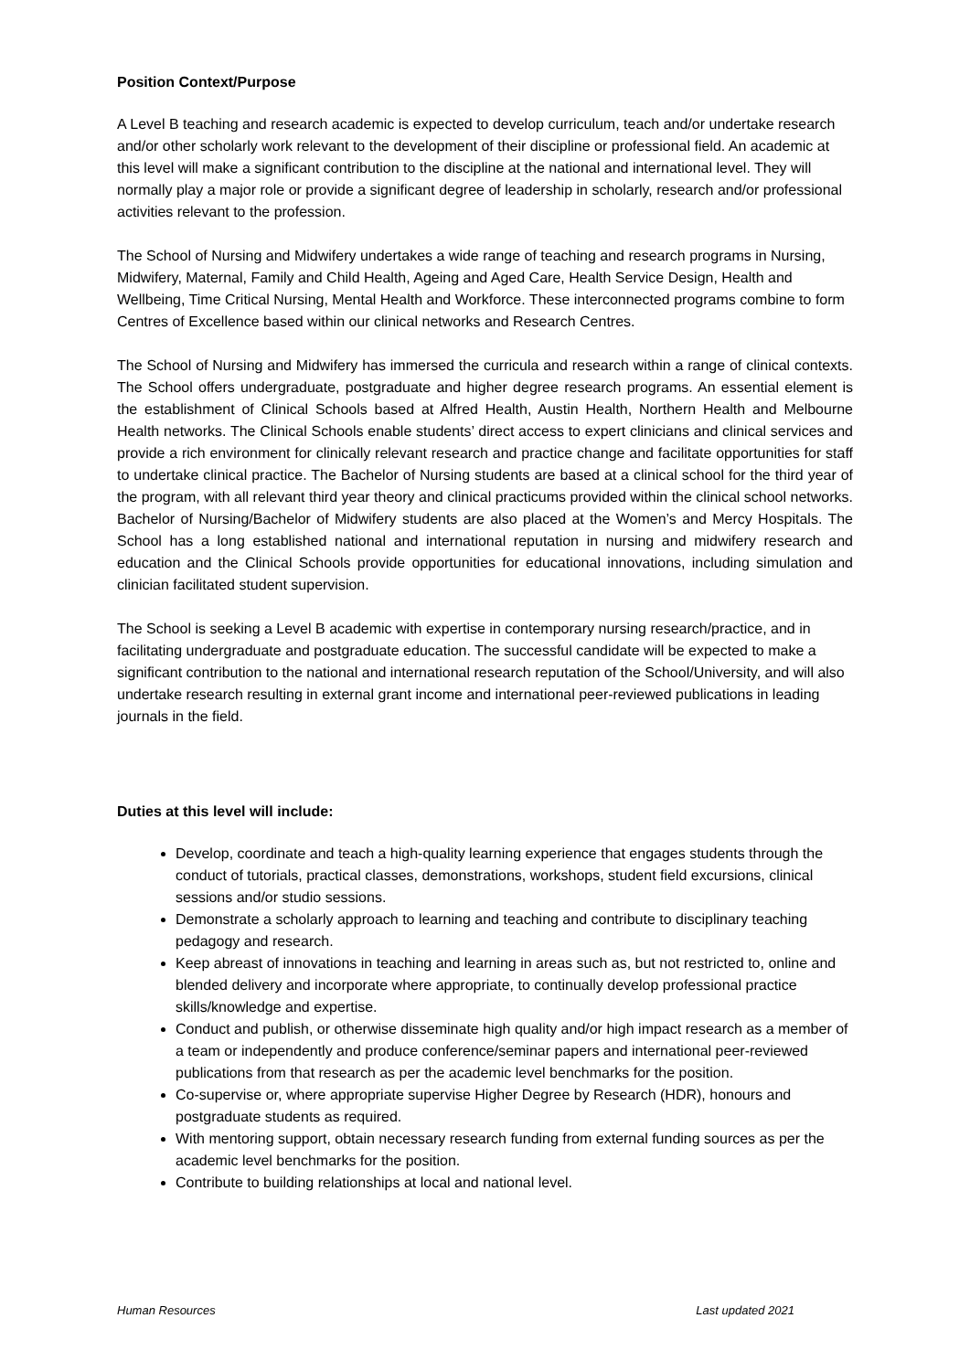Position Context/Purpose
A Level B teaching and research academic is expected to develop curriculum, teach and/or undertake research and/or other scholarly work relevant to the development of their discipline or professional field. An academic at this level will make a significant contribution to the discipline at the national and international level. They will normally play a major role or provide a significant degree of leadership in scholarly, research and/or professional activities relevant to the profession.
The School of Nursing and Midwifery undertakes a wide range of teaching and research programs in Nursing, Midwifery, Maternal, Family and Child Health, Ageing and Aged Care, Health Service Design, Health and Wellbeing, Time Critical Nursing, Mental Health and Workforce. These interconnected programs combine to form Centres of Excellence based within our clinical networks and Research Centres.
The School of Nursing and Midwifery has immersed the curricula and research within a range of clinical contexts. The School offers undergraduate, postgraduate and higher degree research programs. An essential element is the establishment of Clinical Schools based at Alfred Health, Austin Health, Northern Health and Melbourne Health networks. The Clinical Schools enable students’ direct access to expert clinicians and clinical services and provide a rich environment for clinically relevant research and practice change and facilitate opportunities for staff to undertake clinical practice. The Bachelor of Nursing students are based at a clinical school for the third year of the program, with all relevant third year theory and clinical practicums provided within the clinical school networks. Bachelor of Nursing/Bachelor of Midwifery students are also placed at the Women’s and Mercy Hospitals. The School has a long established national and international reputation in nursing and midwifery research and education and the Clinical Schools provide opportunities for educational innovations, including simulation and clinician facilitated student supervision.
The School is seeking a Level B academic with expertise in contemporary nursing research/practice, and in facilitating undergraduate and postgraduate education. The successful candidate will be expected to make a significant contribution to the national and international research reputation of the School/University, and will also undertake research resulting in external grant income and international peer-reviewed publications in leading journals in the field.
Duties at this level will include:
Develop, coordinate and teach a high-quality learning experience that engages students through the conduct of tutorials, practical classes, demonstrations, workshops, student field excursions, clinical sessions and/or studio sessions.
Demonstrate a scholarly approach to learning and teaching and contribute to disciplinary teaching pedagogy and research.
Keep abreast of innovations in teaching and learning in areas such as, but not restricted to, online and blended delivery and incorporate where appropriate, to continually develop professional practice skills/knowledge and expertise.
Conduct and publish, or otherwise disseminate high quality and/or high impact research as a member of a team or independently and produce conference/seminar papers and international peer-reviewed publications from that research as per the academic level benchmarks for the position.
Co-supervise or, where appropriate supervise Higher Degree by Research (HDR), honours and postgraduate students as required.
With mentoring support, obtain necessary research funding from external funding sources as per the academic level benchmarks for the position.
Contribute to building relationships at local and national level.
Human Resources Last updated 2021